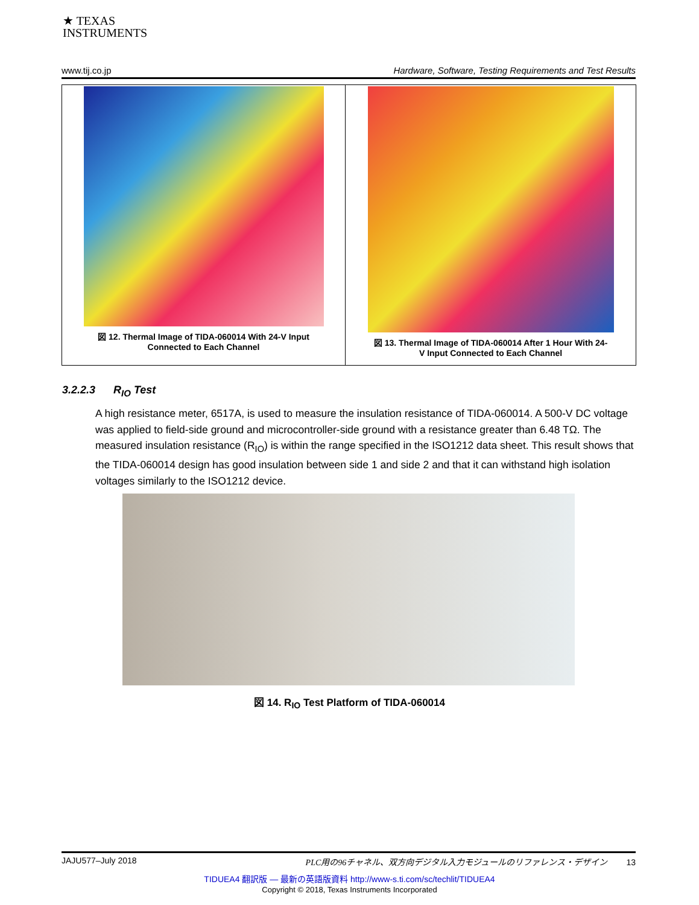★ TEXAS
INSTRUMENTS
www.tij.co.jp Hardware, Software, Testing Requirements and Test Results
| 図 12. Thermal Image of TIDA-060014 With 24-V Input Connected to Each Channel | 図 13. Thermal Image of TIDA-060014 After 1 Hour With 24- V Input Connected to Each Channel |
3.2.2.3 R<sub>IO</sub> Test
A high resistance meter, 6517A, is used to measure the insulation resistance of TIDA-060014. A 500-V DC voltage was applied to field-side ground and microcontroller-side ground with a resistance greater than 6.48 TΩ. The measured insulation resistance (R<sub>IO</sub>) is within the range specified in the ISO1212 data sheet. This result shows that the TIDA-060014 design has good insulation between side 1 and side 2 and that it can withstand high isolation voltages similarly to the ISO1212 device.
図 14. R<sub>IO</sub> Test Platform of TIDA-060014
JAJU577–July 2018 PLC用の96チャネル、双方向デジタル入力モジュールのリファレンス・デザイン 13
TIDUEA4 翻訳版 — 最新の英語版資料 http://www-s.ti.com/sc/techlit/TIDUEA4
Copyright © 2018, Texas Instruments Incorporated